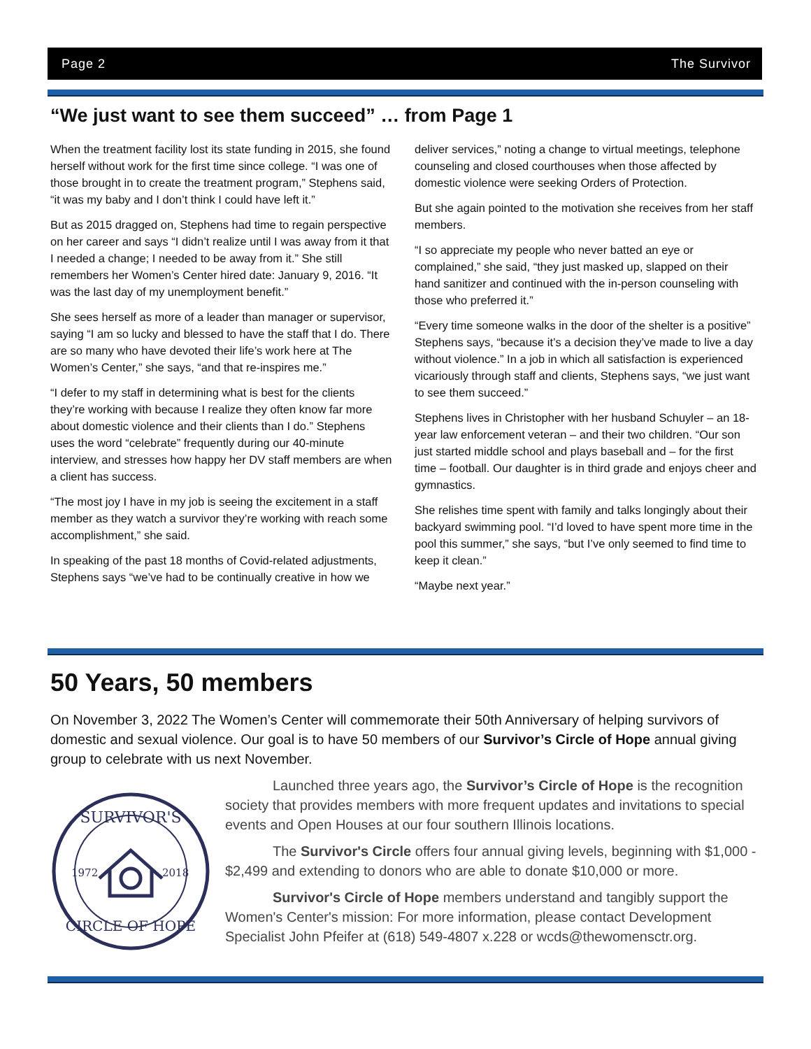Page 2 The Survivor
“We just want to see them succeed” … from Page 1
When the treatment facility lost its state funding in 2015, she found herself without work for the first time since college. “I was one of those brought in to create the treatment program,” Stephens said, “it was my baby and I don’t think I could have left it.”
But as 2015 dragged on, Stephens had time to regain perspective on her career and says “I didn’t realize until I was away from it that I needed a change; I needed to be away from it.” She still remembers her Women’s Center hired date: January 9, 2016. “It was the last day of my unemployment benefit.”
She sees herself as more of a leader than manager or supervisor, saying “I am so lucky and blessed to have the staff that I do. There are so many who have devoted their life’s work here at The Women’s Center,” she says, “and that re-inspires me.”
“I defer to my staff in determining what is best for the clients they’re working with because I realize they often know far more about domestic violence and their clients than I do.” Stephens uses the word “celebrate” frequently during our 40-minute interview, and stresses how happy her DV staff members are when a client has success.
“The most joy I have in my job is seeing the excitement in a staff member as they watch a survivor they’re working with reach some accomplishment,” she said.
In speaking of the past 18 months of Covid-related adjustments, Stephens says “we’ve had to be continually creative in how we deliver services,” noting a change to virtual meetings, telephone counseling and closed courthouses when those affected by domestic violence were seeking Orders of Protection.
But she again pointed to the motivation she receives from her staff members.
“I so appreciate my people who never batted an eye or complained,” she said, “they just masked up, slapped on their hand sanitizer and continued with the in-person counseling with those who preferred it.”
“Every time someone walks in the door of the shelter is a positive” Stephens says, “because it’s a decision they’ve made to live a day without violence.” In a job in which all satisfaction is experienced vicariously through staff and clients, Stephens says, “we just want to see them succeed.”
Stephens lives in Christopher with her husband Schuyler – an 18-year law enforcement veteran – and their two children. “Our son just started middle school and plays baseball and – for the first time – football. Our daughter is in third grade and enjoys cheer and gymnastics.
She relishes time spent with family and talks longingly about their backyard swimming pool. “I’d loved to have spent more time in the pool this summer,” she says, “but I’ve only seemed to find time to keep it clean.”
“Maybe next year.”
50 Years, 50 members
On November 3, 2022 The Women’s Center will commemorate their 50th Anniversary of helping survivors of domestic and sexual violence. Our goal is to have 50 members of our Survivor’s Circle of Hope annual giving group to celebrate with us next November.
SURVIVOR'S
1972
2018
CIRCLE OF HOPE
Launched three years ago, the Survivor’s Circle of Hope is the recognition society that provides members with more frequent updates and invitations to special events and Open Houses at our four southern Illinois locations.
The Survivor's Circle offers four annual giving levels, beginning with $1,000 - $2,499 and extending to donors who are able to donate $10,000 or more.
Survivor's Circle of Hope members understand and tangibly support the Women's Center's mission: For more information, please contact Development Specialist John Pfeifer at (618) 549-4807 x.228 or wcds@thewomensctr.org.